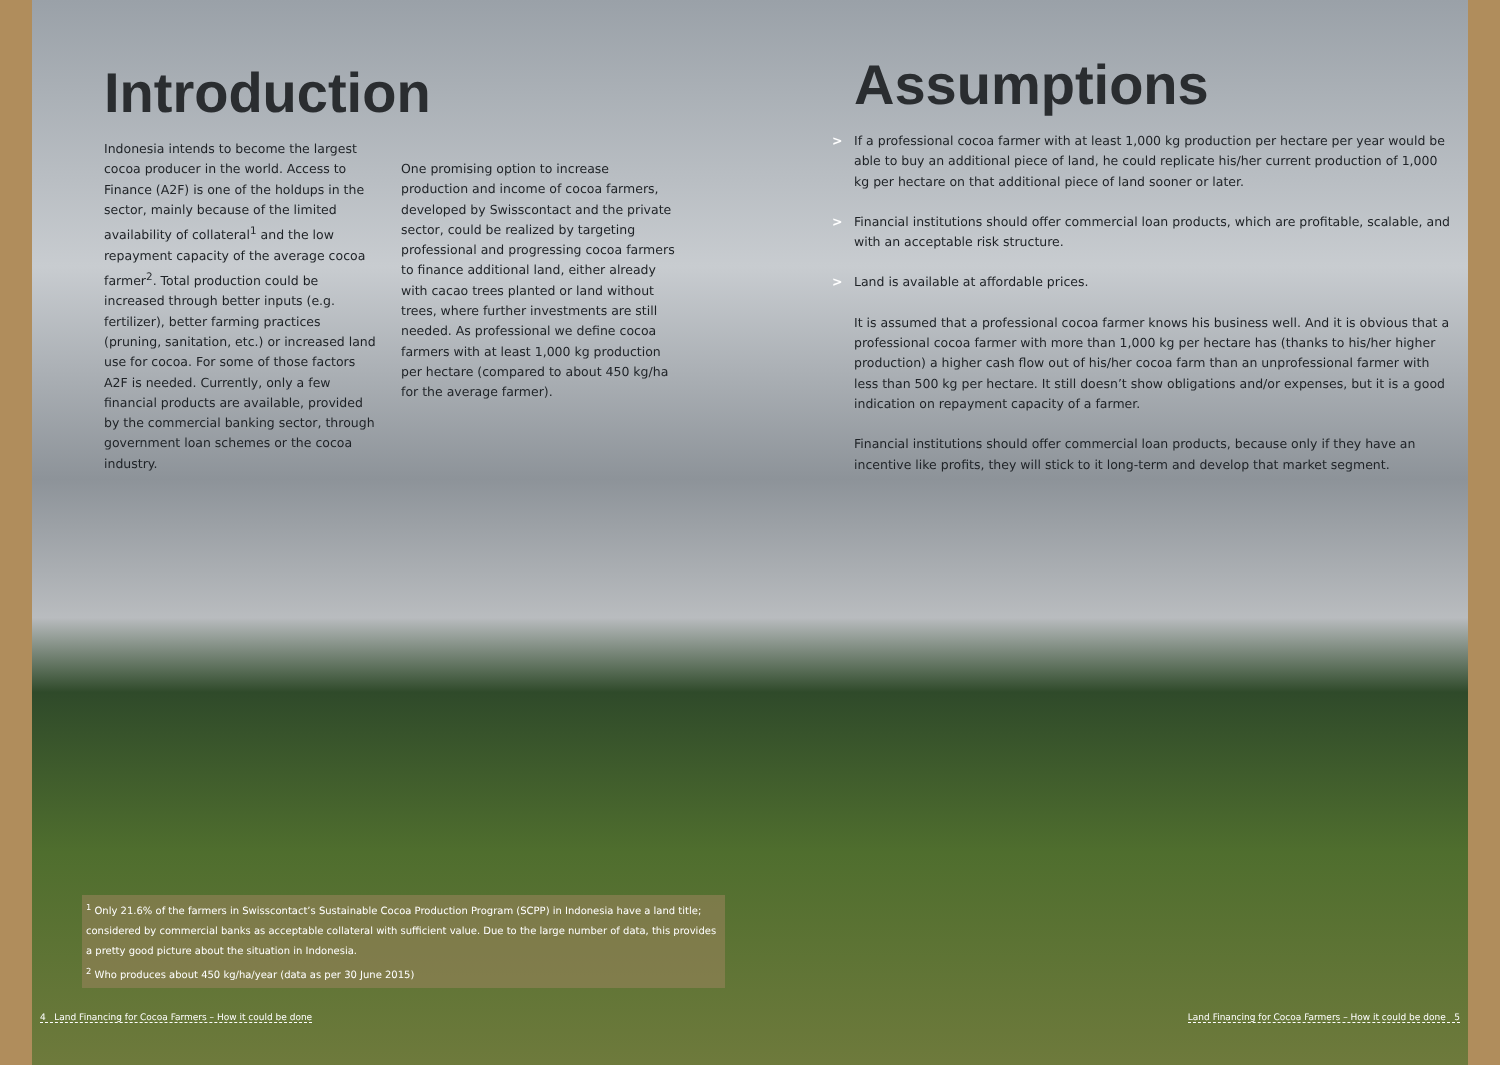Introduction
Indonesia intends to become the largest cocoa producer in the world. Access to Finance (A2F) is one of the holdups in the sector, mainly because of the limited availability of collateral<sup>1</sup> and the low repayment capacity of the average cocoa farmer<sup>2</sup>. Total production could be increased through better inputs (e.g. fertilizer), better farming practices (pruning, sanitation, etc.) or increased land use for cocoa. For some of those factors A2F is needed. Currently, only a few financial products are available, provided by the commercial banking sector, through government loan schemes or the cocoa industry.
One promising option to increase production and income of cocoa farmers, developed by Swisscontact and the private sector, could be realized by targeting professional and progressing cocoa farmers to finance additional land, either already with cacao trees planted or land without trees, where further investments are still needed. As professional we define cocoa farmers with at least 1,000 kg production per hectare (compared to about 450 kg/ha for the average farmer).
Assumptions
> If a professional cocoa farmer with at least 1,000 kg production per hectare per year would be able to buy an additional piece of land, he could replicate his/her current production of 1,000 kg per hectare on that additional piece of land sooner or later.
> Financial institutions should offer commercial loan products, which are profitable, scalable, and with an acceptable risk structure.
> Land is available at affordable prices.
It is assumed that a professional cocoa farmer knows his business well. And it is obvious that a professional cocoa farmer with more than 1,000 kg per hectare has (thanks to his/her higher production) a higher cash flow out of his/her cocoa farm than an unprofessional farmer with less than 500 kg per hectare. It still doesn’t show obligations and/or expenses, but it is a good indication on repayment capacity of a farmer.
Financial institutions should offer commercial loan products, because only if they have an incentive like profits, they will stick to it long-term and develop that market segment.
<sup>1</sup> Only 21.6% of the farmers in Swisscontact’s Sustainable Cocoa Production Program (SCPP) in Indonesia have a land title; considered by commercial banks as acceptable collateral with sufficient value. Due to the large number of data, this provides a pretty good picture about the situation in Indonesia.
<sup>2</sup> Who produces about 450 kg/ha/year (data as per 30 June 2015)
4 Land Financing for Cocoa Farmers – How it could be done
Land Financing for Cocoa Farmers – How it could be done 5